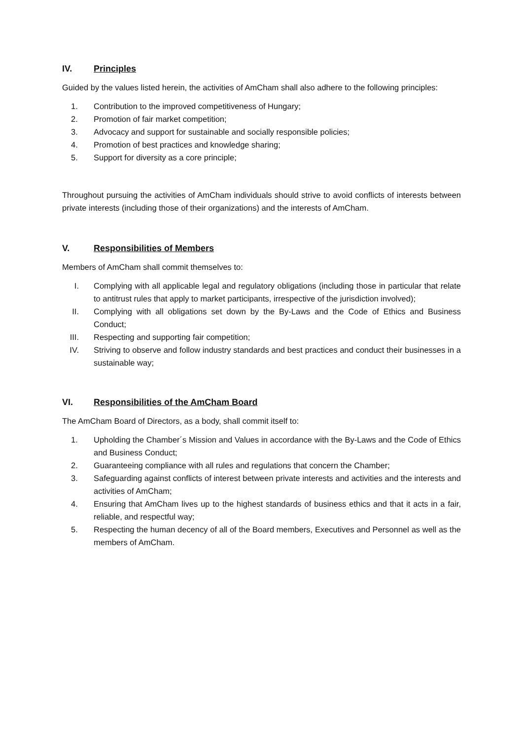IV. Principles
Guided by the values listed herein, the activities of AmCham shall also adhere to the following principles:
1. Contribution to the improved competitiveness of Hungary;
2. Promotion of fair market competition;
3. Advocacy and support for sustainable and socially responsible policies;
4. Promotion of best practices and knowledge sharing;
5. Support for diversity as a core principle;
Throughout pursuing the activities of AmCham individuals should strive to avoid conflicts of interests between private interests (including those of their organizations) and the interests of AmCham.
V. Responsibilities of Members
Members of AmCham shall commit themselves to:
I. Complying with all applicable legal and regulatory obligations (including those in particular that relate to antitrust rules that apply to market participants, irrespective of the jurisdiction involved);
II. Complying with all obligations set down by the By-Laws and the Code of Ethics and Business Conduct;
III. Respecting and supporting fair competition;
IV. Striving to observe and follow industry standards and best practices and conduct their businesses in a sustainable way;
VI. Responsibilities of the AmCham Board
The AmCham Board of Directors, as a body, shall commit itself to:
1. Upholding the Chamber´s Mission and Values in accordance with the By-Laws and the Code of Ethics and Business Conduct;
2. Guaranteeing compliance with all rules and regulations that concern the Chamber;
3. Safeguarding against conflicts of interest between private interests and activities and the interests and activities of AmCham;
4. Ensuring that AmCham lives up to the highest standards of business ethics and that it acts in a fair, reliable, and respectful way;
5. Respecting the human decency of all of the Board members, Executives and Personnel as well as the members of AmCham.